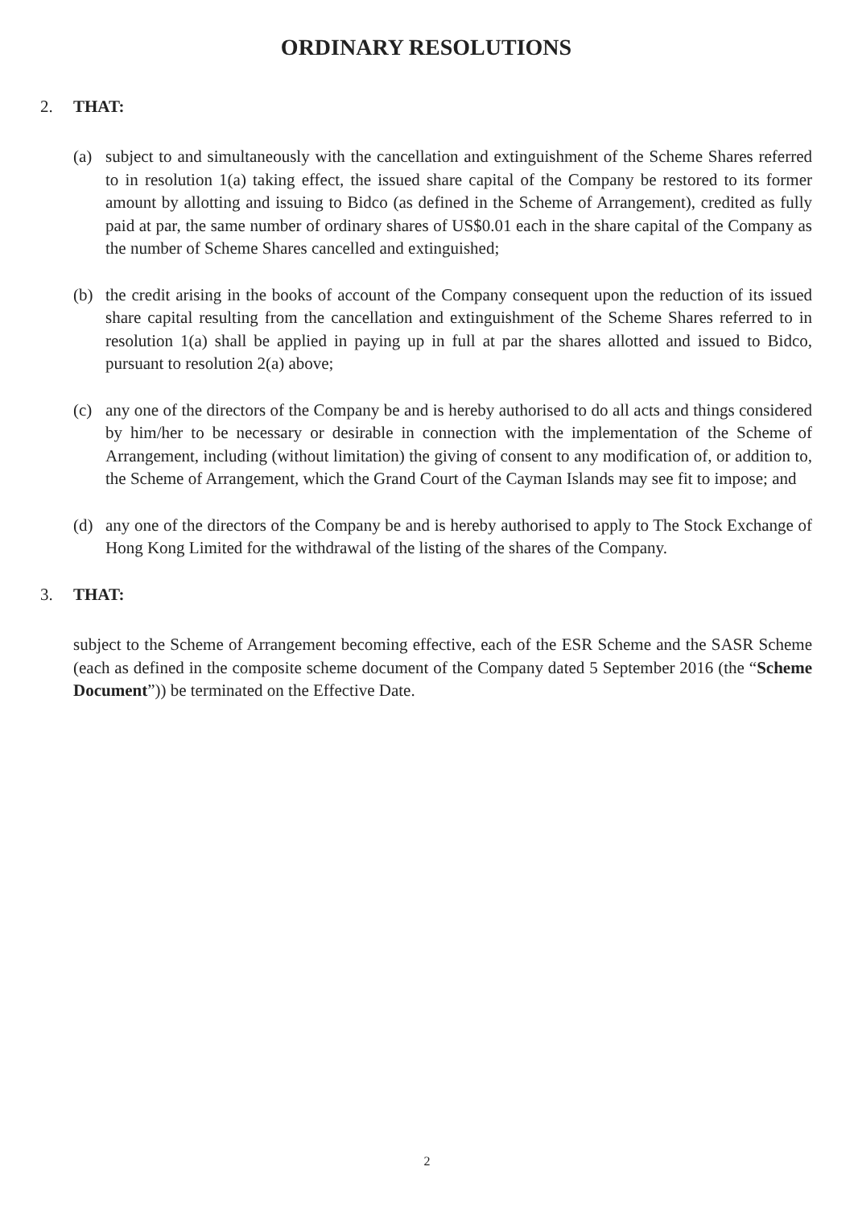ORDINARY RESOLUTIONS
2. THAT:
(a) subject to and simultaneously with the cancellation and extinguishment of the Scheme Shares referred to in resolution 1(a) taking effect, the issued share capital of the Company be restored to its former amount by allotting and issuing to Bidco (as defined in the Scheme of Arrangement), credited as fully paid at par, the same number of ordinary shares of US$0.01 each in the share capital of the Company as the number of Scheme Shares cancelled and extinguished;
(b) the credit arising in the books of account of the Company consequent upon the reduction of its issued share capital resulting from the cancellation and extinguishment of the Scheme Shares referred to in resolution 1(a) shall be applied in paying up in full at par the shares allotted and issued to Bidco, pursuant to resolution 2(a) above;
(c) any one of the directors of the Company be and is hereby authorised to do all acts and things considered by him/her to be necessary or desirable in connection with the implementation of the Scheme of Arrangement, including (without limitation) the giving of consent to any modification of, or addition to, the Scheme of Arrangement, which the Grand Court of the Cayman Islands may see fit to impose; and
(d) any one of the directors of the Company be and is hereby authorised to apply to The Stock Exchange of Hong Kong Limited for the withdrawal of the listing of the shares of the Company.
3. THAT:
subject to the Scheme of Arrangement becoming effective, each of the ESR Scheme and the SASR Scheme (each as defined in the composite scheme document of the Company dated 5 September 2016 (the “Scheme Document”)) be terminated on the Effective Date.
2